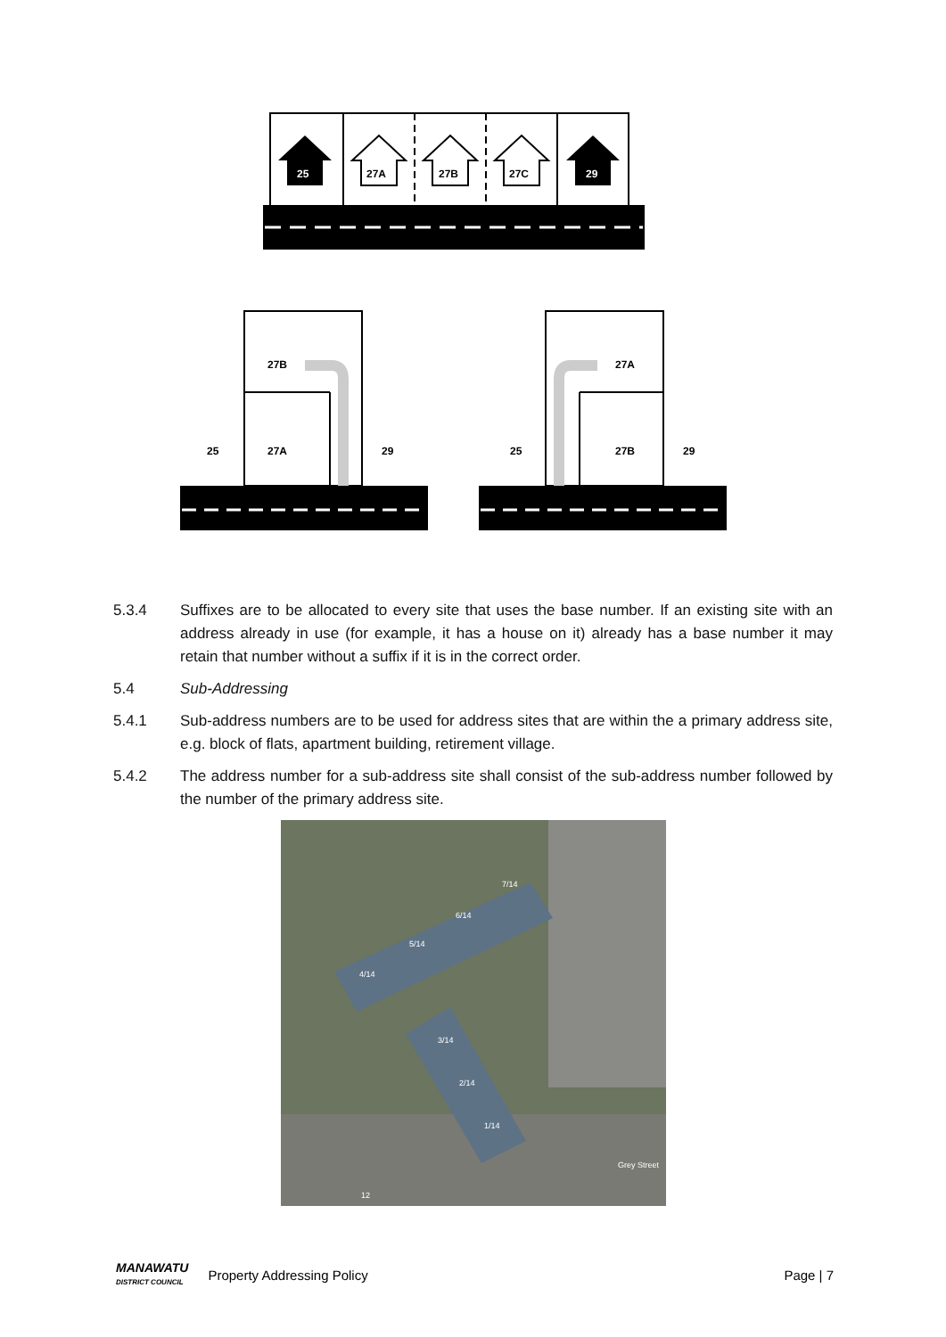25
27A
27B
27C
29
27B
27A
25
29
27A
27B
25
29
5.3.4 Suffixes are to be allocated to every site that uses the base number. If an existing site with an address already in use (for example, it has a house on it) already has a base number it may retain that number without a suffix if it is in the correct order.
5.4 Sub-Addressing
5.4.1 Sub-address numbers are to be used for address sites that are within the a primary address site, e.g. block of flats, apartment building, retirement village.
5.4.2 The address number for a sub-address site shall consist of the sub-address number followed by the number of the primary address site.
7/14
6/14
5/14
4/14
3/14
2/14
1/14
Grey Street
12
MANAWATU
DISTRICT COUNCIL
Property Addressing Policy Page | 7